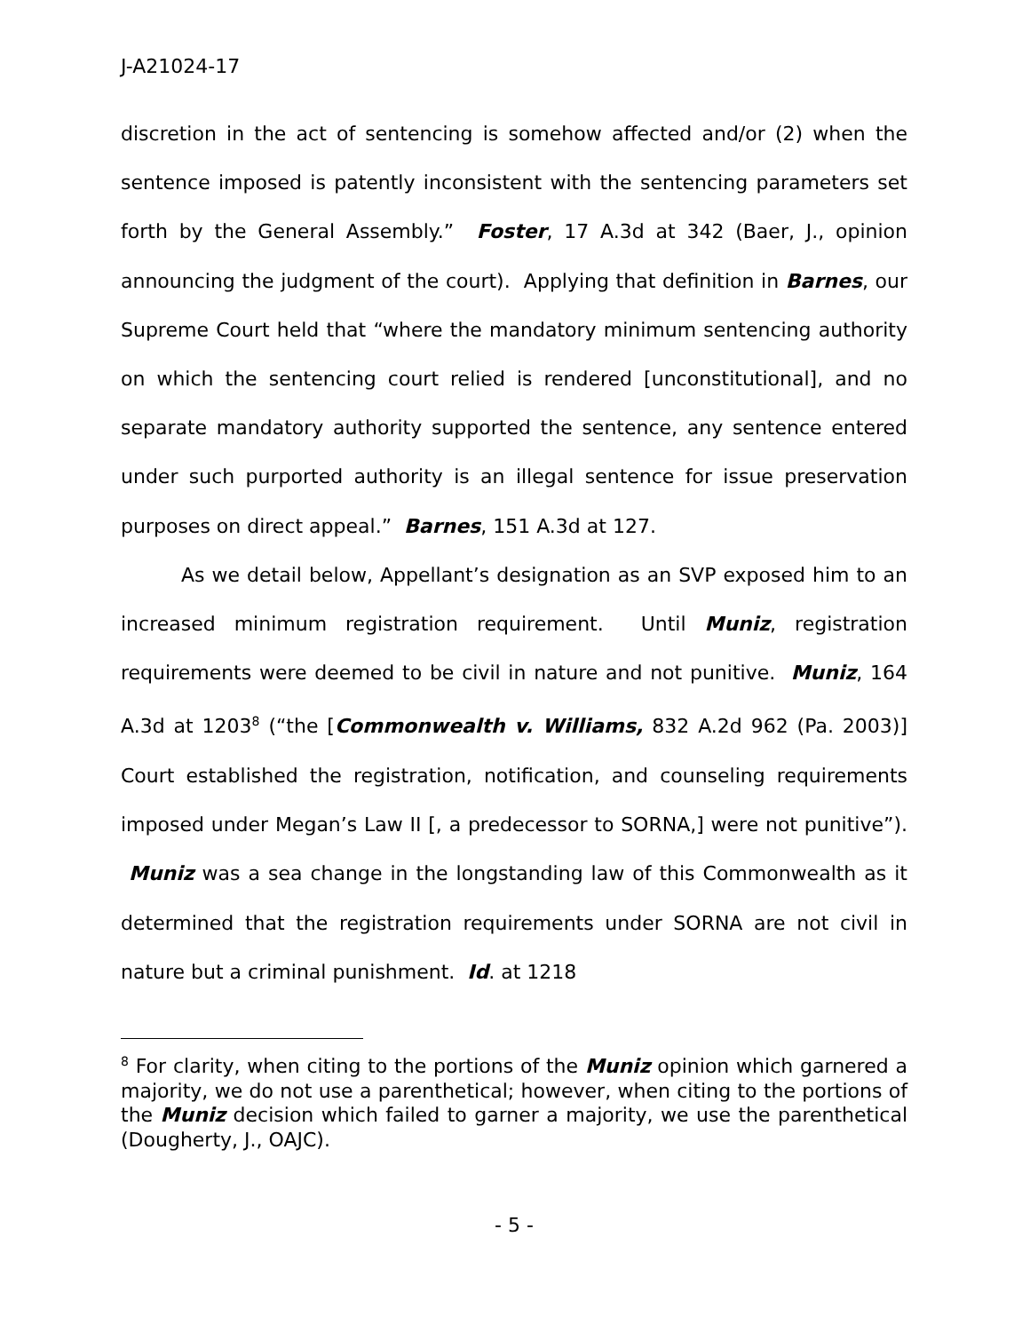J-A21024-17
discretion in the act of sentencing is somehow affected and/or (2) when the sentence imposed is patently inconsistent with the sentencing parameters set forth by the General Assembly.” Foster, 17 A.3d at 342 (Baer, J., opinion announcing the judgment of the court). Applying that definition in Barnes, our Supreme Court held that “where the mandatory minimum sentencing authority on which the sentencing court relied is rendered [unconstitutional], and no separate mandatory authority supported the sentence, any sentence entered under such purported authority is an illegal sentence for issue preservation purposes on direct appeal.” Barnes, 151 A.3d at 127.
As we detail below, Appellant’s designation as an SVP exposed him to an increased minimum registration requirement. Until Muniz, registration requirements were deemed to be civil in nature and not punitive. Muniz, 164 A.3d at 1203<sup>8</sup> (“the [Commonwealth v. Williams, 832 A.2d 962 (Pa. 2003)] Court established the registration, notification, and counseling requirements imposed under Megan’s Law II [, a predecessor to SORNA,] were not punitive”). Muniz was a sea change in the longstanding law of this Commonwealth as it determined that the registration requirements under SORNA are not civil in nature but a criminal punishment. Id. at 1218
<sup>8</sup> For clarity, when citing to the portions of the Muniz opinion which garnered a majority, we do not use a parenthetical; however, when citing to the portions of the Muniz decision which failed to garner a majority, we use the parenthetical (Dougherty, J., OAJC).
- 5 -